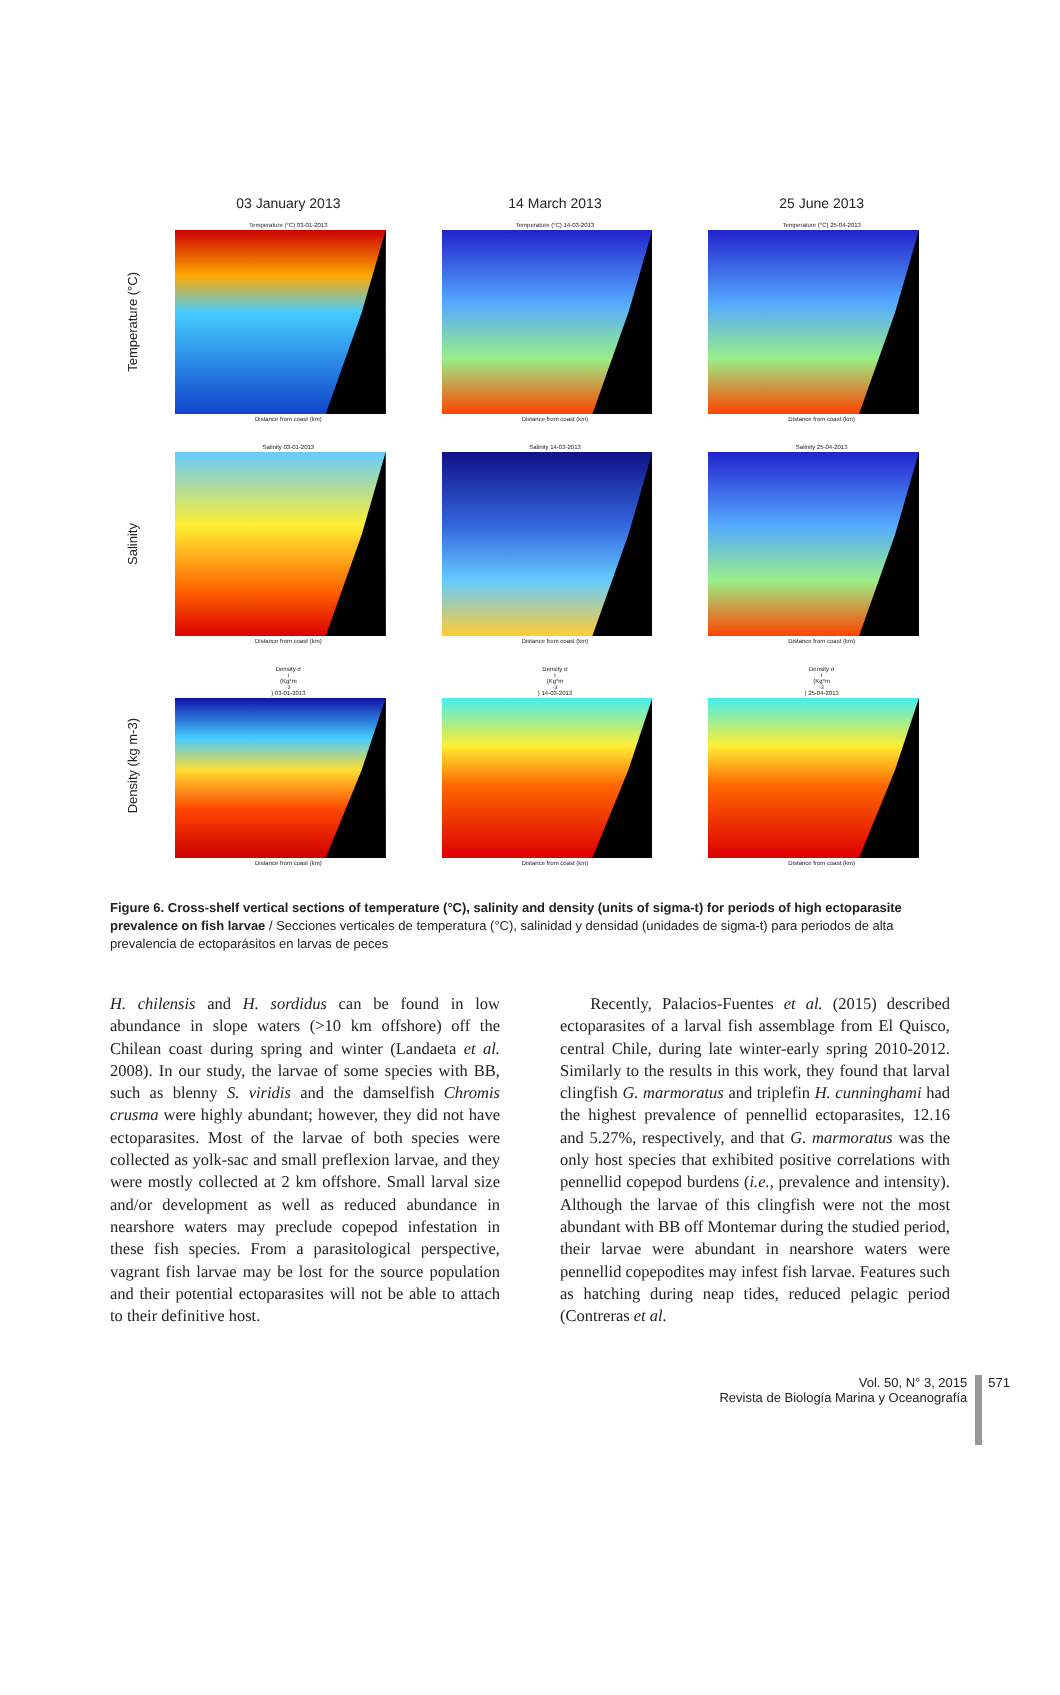03 January 2013 14 March 2013 25 June 2013
Temperature (°C)
Temperature (°C) 03-01-2013
Distance from coast (km)
Temperature (°C) 14-03-2013
Distance from coast (km)
Temperature (°C) 25-04-2013
Distance from coast (km)
Salinity
Salinity 03-01-2013
Distance from coast (km)
Salinity 14-03-2013
Distance from coast (km)
Salinity 25-04-2013
Distance from coast (km)
Density (kg m-3)
Density σ<sub>t</sub> (Kg*m<sup>-3</sup>) 03-01-2013
Distance from coast (km)
Density σ<sub>t</sub> (Kg*m<sup>-3</sup>) 14-03-2013
Distance from coast (km)
Density σ<sub>t</sub> (Kg*m<sup>-3</sup>) 25-04-2013
Distance from coast (km)
Figure 6. Cross-shelf vertical sections of temperature (°C), salinity and density (units of sigma-t) for periods of high ectoparasite prevalence on fish larvae / Secciones verticales de temperatura (°C), salinidad y densidad (unidades de sigma-t) para periodos de alta prevalencia de ectoparásitos en larvas de peces
H. chilensis and H. sordidus can be found in low abundance in slope waters (>10 km offshore) off the Chilean coast during spring and winter (Landaeta et al. 2008). In our study, the larvae of some species with BB, such as blenny S. viridis and the damselfish Chromis crusma were highly abundant; however, they did not have ectoparasites. Most of the larvae of both species were collected as yolk-sac and small preflexion larvae, and they were mostly collected at 2 km offshore. Small larval size and/or development as well as reduced abundance in nearshore waters may preclude copepod infestation in these fish species. From a parasitological perspective, vagrant fish larvae may be lost for the source population and their potential ectoparasites will not be able to attach to their definitive host.
Recently, Palacios-Fuentes et al. (2015) described ectoparasites of a larval fish assemblage from El Quisco, central Chile, during late winter-early spring 2010-2012. Similarly to the results in this work, they found that larval clingfish G. marmoratus and triplefin H. cunninghami had the highest prevalence of pennellid ectoparasites, 12.16 and 5.27%, respectively, and that G. marmoratus was the only host species that exhibited positive correlations with pennellid copepod burdens (i.e., prevalence and intensity). Although the larvae of this clingfish were not the most abundant with BB off Montemar during the studied period, their larvae were abundant in nearshore waters were pennellid copepodites may infest fish larvae. Features such as hatching during neap tides, reduced pelagic period (Contreras et al.
Vol. 50, N° 3, 2015
Revista de Biología Marina y Oceanografía
571